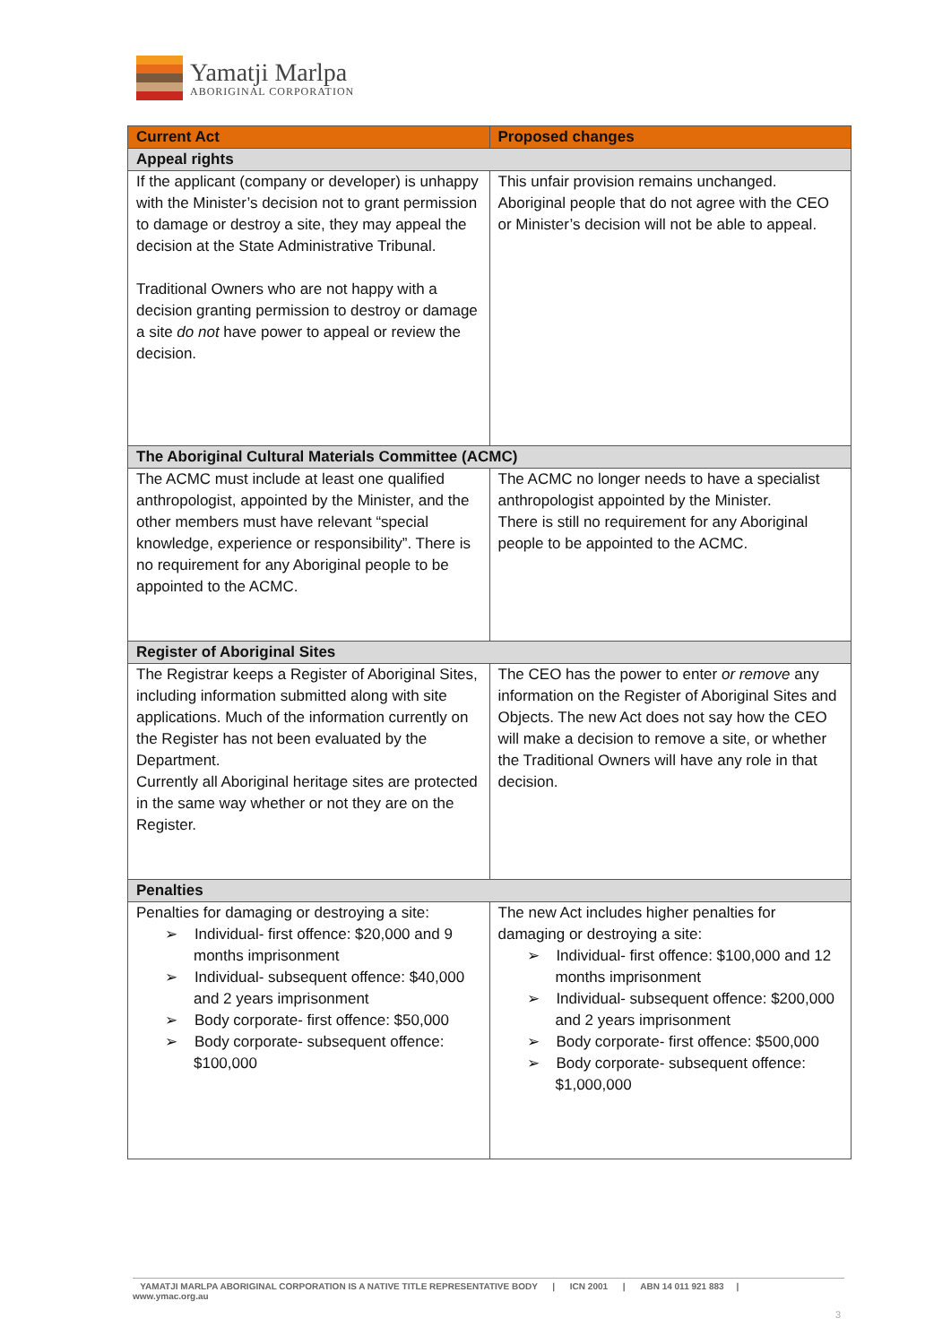Yamatji Marlpa
ABORIGINAL CORPORATION
| Current Act | Proposed changes |
| --- | --- |
| Appeal rights | |
| If the applicant (company or developer) is unhappy with the Minister’s decision not to grant permission to damage or destroy a site, they may appeal the decision at the State Administrative Tribunal. Traditional Owners who are not happy with a decision granting permission to destroy or damage a site do not have power to appeal or review the decision. | This unfair provision remains unchanged. Aboriginal people that do not agree with the CEO or Minister’s decision will not be able to appeal. |
| The Aboriginal Cultural Materials Committee (ACMC) | |
| The ACMC must include at least one qualified anthropologist, appointed by the Minister, and the other members must have relevant “special knowledge, experience or responsibility”. There is no requirement for any Aboriginal people to be appointed to the ACMC. | The ACMC no longer needs to have a specialist anthropologist appointed by the Minister. There is still no requirement for any Aboriginal people to be appointed to the ACMC. |
| Register of Aboriginal Sites | |
| The Registrar keeps a Register of Aboriginal Sites, including information submitted along with site applications. Much of the information currently on the Register has not been evaluated by the Department. Currently all Aboriginal heritage sites are protected in the same way whether or not they are on the Register. | The CEO has the power to enter or remove any information on the Register of Aboriginal Sites and Objects. The new Act does not say how the CEO will make a decision to remove a site, or whether the Traditional Owners will have any role in that decision. |
| Penalties | |
| Penalties for damaging or destroying a site: ➢ Individual- first offence: $20,000 and 9 months imprisonment ➢ Individual- subsequent offence: $40,000 and 2 years imprisonment ➢ Body corporate- first offence: $50,000 ➢ Body corporate- subsequent offence: $100,000 | The new Act includes higher penalties for damaging or destroying a site: ➢ Individual- first offence: $100,000 and 12 months imprisonment ➢ Individual- subsequent offence: $200,000 and 2 years imprisonment ➢ Body corporate- first offence: $500,000 ➢ Body corporate- subsequent offence: $1,000,000 |
YAMATJI MARLPA ABORIGINAL CORPORATION IS A NATIVE TITLE REPRESENTATIVE BODY | ICN 2001 | ABN 14 011 921 883 |
www.ymac.org.au
3